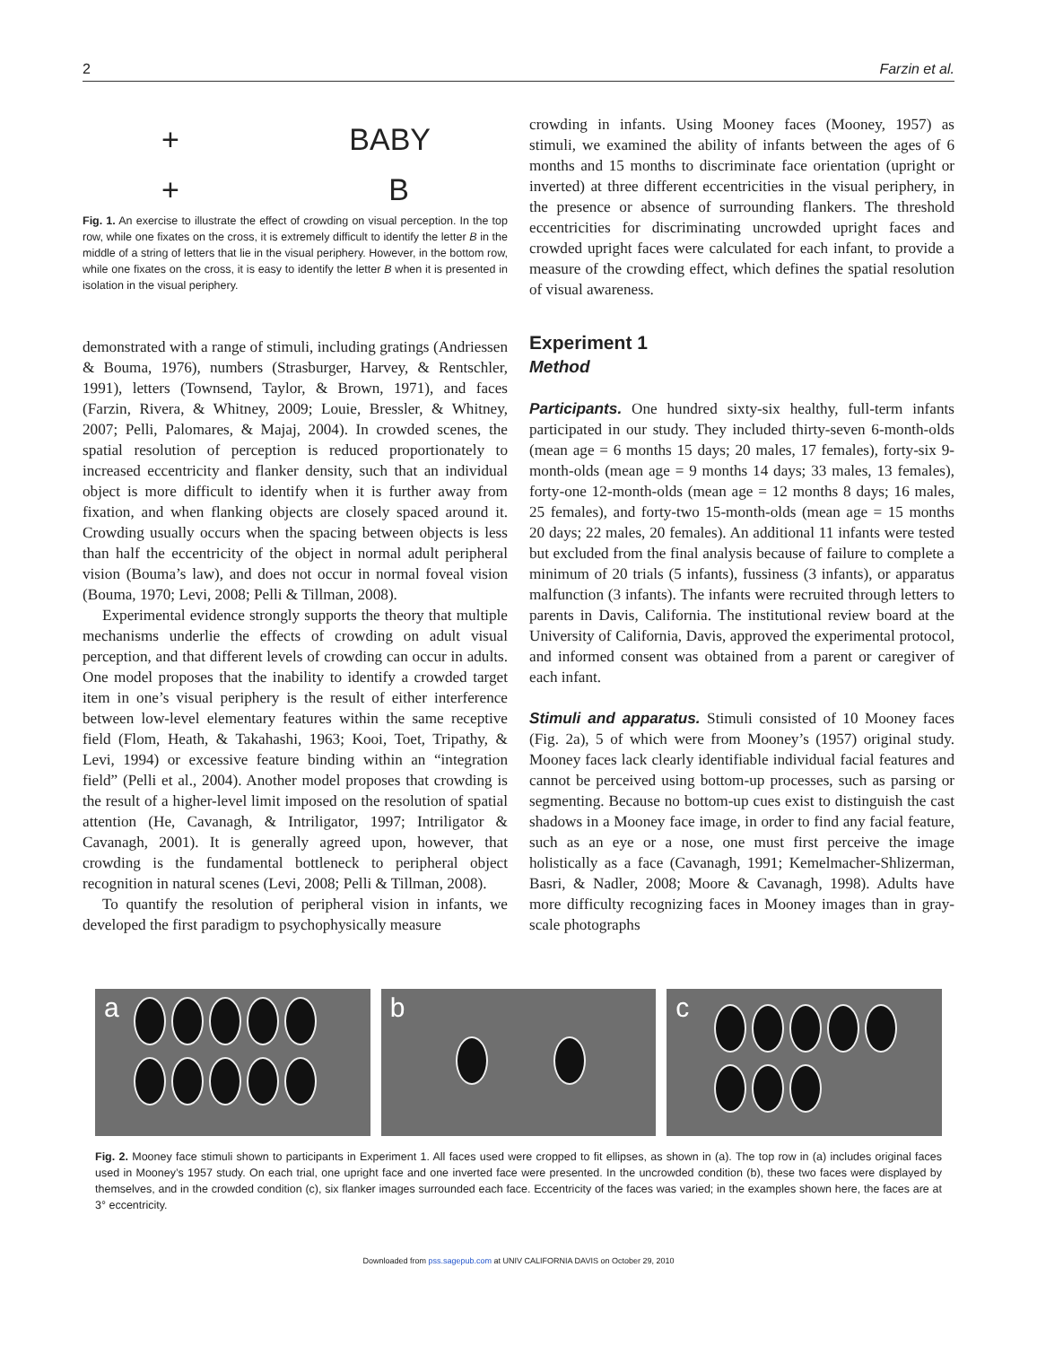2 Farzin et al.
+ BABY
+ B
Fig. 1. An exercise to illustrate the effect of crowding on visual perception. In the top row, while one fixates on the cross, it is extremely difficult to identify the letter B in the middle of a string of letters that lie in the visual periphery. However, in the bottom row, while one fixates on the cross, it is easy to identify the letter B when it is presented in isolation in the visual periphery.
demonstrated with a range of stimuli, including gratings (Andriessen & Bouma, 1976), numbers (Strasburger, Harvey, & Rentschler, 1991), letters (Townsend, Taylor, & Brown, 1971), and faces (Farzin, Rivera, & Whitney, 2009; Louie, Bressler, & Whitney, 2007; Pelli, Palomares, & Majaj, 2004). In crowded scenes, the spatial resolution of perception is reduced proportionately to increased eccentricity and flanker density, such that an individual object is more difficult to identify when it is further away from fixation, and when flanking objects are closely spaced around it. Crowding usually occurs when the spacing between objects is less than half the eccentricity of the object in normal adult peripheral vision (Bouma’s law), and does not occur in normal foveal vision (Bouma, 1970; Levi, 2008; Pelli & Tillman, 2008).
Experimental evidence strongly supports the theory that multiple mechanisms underlie the effects of crowding on adult visual perception, and that different levels of crowding can occur in adults. One model proposes that the inability to identify a crowded target item in one’s visual periphery is the result of either interference between low-level elementary features within the same receptive field (Flom, Heath, & Takahashi, 1963; Kooi, Toet, Tripathy, & Levi, 1994) or excessive feature binding within an “integration field” (Pelli et al., 2004). Another model proposes that crowding is the result of a higher-level limit imposed on the resolution of spatial attention (He, Cavanagh, & Intriligator, 1997; Intriligator & Cavanagh, 2001). It is generally agreed upon, however, that crowding is the fundamental bottleneck to peripheral object recognition in natural scenes (Levi, 2008; Pelli & Tillman, 2008).
To quantify the resolution of peripheral vision in infants, we developed the first paradigm to psychophysically measure
crowding in infants. Using Mooney faces (Mooney, 1957) as stimuli, we examined the ability of infants between the ages of 6 months and 15 months to discriminate face orientation (upright or inverted) at three different eccentricities in the visual periphery, in the presence or absence of surrounding flankers. The threshold eccentricities for discriminating uncrowded upright faces and crowded upright faces were calculated for each infant, to provide a measure of the crowding effect, which defines the spatial resolution of visual awareness.
Experiment 1
Method
Participants. One hundred sixty-six healthy, full-term infants participated in our study. They included thirty-seven 6-month-olds (mean age = 6 months 15 days; 20 males, 17 females), forty-six 9-month-olds (mean age = 9 months 14 days; 33 males, 13 females), forty-one 12-month-olds (mean age = 12 months 8 days; 16 males, 25 females), and forty-two 15-month-olds (mean age = 15 months 20 days; 22 males, 20 females). An additional 11 infants were tested but excluded from the final analysis because of failure to complete a minimum of 20 trials (5 infants), fussiness (3 infants), or apparatus malfunction (3 infants). The infants were recruited through letters to parents in Davis, California. The institutional review board at the University of California, Davis, approved the experimental protocol, and informed consent was obtained from a parent or caregiver of each infant.
Stimuli and apparatus. Stimuli consisted of 10 Mooney faces (Fig. 2a), 5 of which were from Mooney’s (1957) original study. Mooney faces lack clearly identifiable individual facial features and cannot be perceived using bottom-up processes, such as parsing or segmenting. Because no bottom-up cues exist to distinguish the cast shadows in a Mooney face image, in order to find any facial feature, such as an eye or a nose, one must first perceive the image holistically as a face (Cavanagh, 1991; Kemelmacher-Shlizerman, Basri, & Nadler, 2008; Moore & Cavanagh, 1998). Adults have more difficulty recognizing faces in Mooney images than in gray-scale photographs
a b c
Fig. 2. Mooney face stimuli shown to participants in Experiment 1. All faces used were cropped to fit ellipses, as shown in (a). The top row in (a) includes original faces used in Mooney’s 1957 study. On each trial, one upright face and one inverted face were presented. In the uncrowded condition (b), these two faces were displayed by themselves, and in the crowded condition (c), six flanker images surrounded each face. Eccentricity of the faces was varied; in the examples shown here, the faces are at 3° eccentricity.
Downloaded from pss.sagepub.com at UNIV CALIFORNIA DAVIS on October 29, 2010